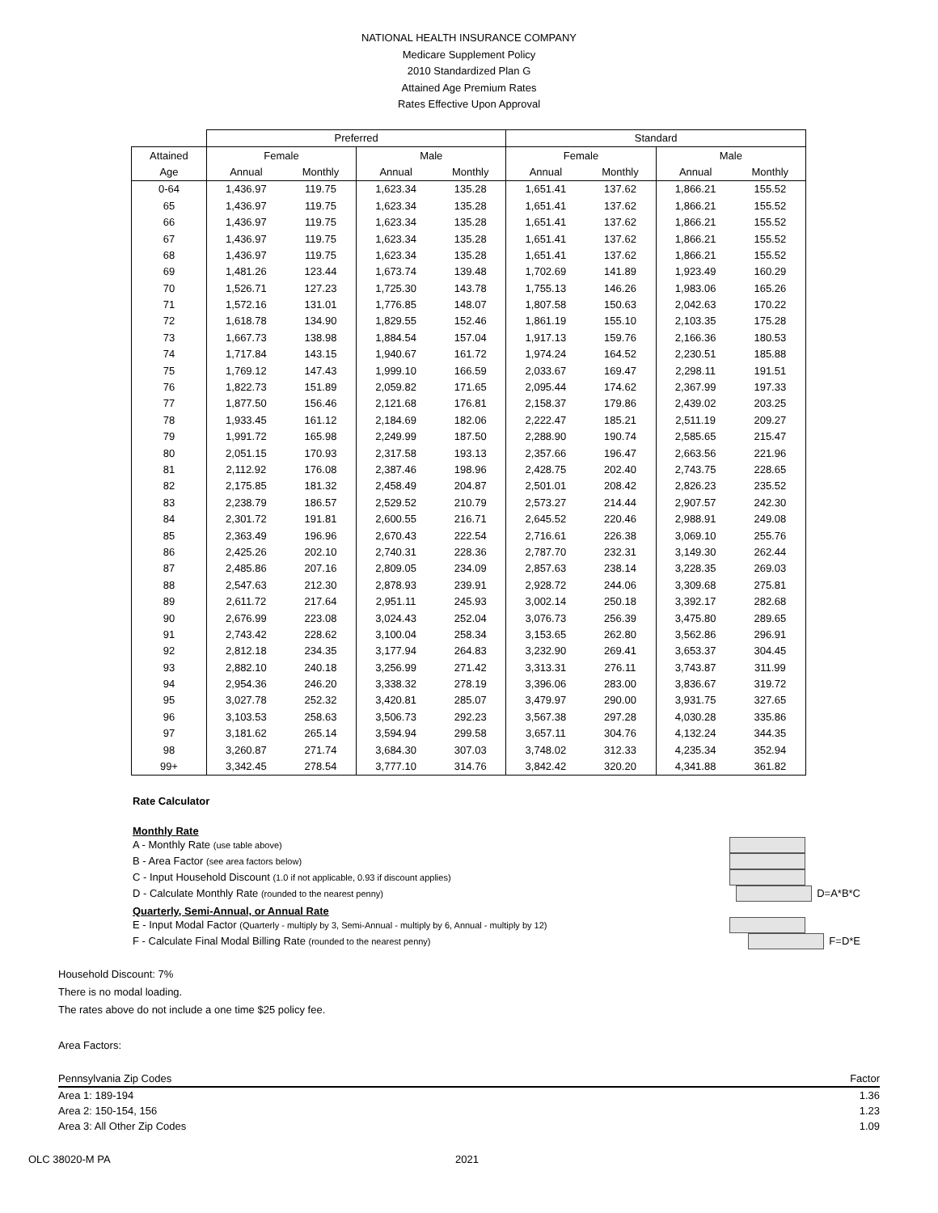NATIONAL HEALTH INSURANCE COMPANY
Medicare Supplement Policy
2010 Standardized Plan G
Attained Age Premium Rates
Rates Effective Upon Approval
| | Preferred | | | | Standard | | | |
| --- | --- | --- | --- | --- | --- | --- | --- | --- |
| Attained | Female | | Male | | Female | | Male | |
| Age | Annual | Monthly | Annual | Monthly | Annual | Monthly | Annual | Monthly |
| 0-64 | 1,436.97 | 119.75 | 1,623.34 | 135.28 | 1,651.41 | 137.62 | 1,866.21 | 155.52 |
| 65 | 1,436.97 | 119.75 | 1,623.34 | 135.28 | 1,651.41 | 137.62 | 1,866.21 | 155.52 |
| 66 | 1,436.97 | 119.75 | 1,623.34 | 135.28 | 1,651.41 | 137.62 | 1,866.21 | 155.52 |
| 67 | 1,436.97 | 119.75 | 1,623.34 | 135.28 | 1,651.41 | 137.62 | 1,866.21 | 155.52 |
| 68 | 1,436.97 | 119.75 | 1,623.34 | 135.28 | 1,651.41 | 137.62 | 1,866.21 | 155.52 |
| 69 | 1,481.26 | 123.44 | 1,673.74 | 139.48 | 1,702.69 | 141.89 | 1,923.49 | 160.29 |
| 70 | 1,526.71 | 127.23 | 1,725.30 | 143.78 | 1,755.13 | 146.26 | 1,983.06 | 165.26 |
| 71 | 1,572.16 | 131.01 | 1,776.85 | 148.07 | 1,807.58 | 150.63 | 2,042.63 | 170.22 |
| 72 | 1,618.78 | 134.90 | 1,829.55 | 152.46 | 1,861.19 | 155.10 | 2,103.35 | 175.28 |
| 73 | 1,667.73 | 138.98 | 1,884.54 | 157.04 | 1,917.13 | 159.76 | 2,166.36 | 180.53 |
| 74 | 1,717.84 | 143.15 | 1,940.67 | 161.72 | 1,974.24 | 164.52 | 2,230.51 | 185.88 |
| 75 | 1,769.12 | 147.43 | 1,999.10 | 166.59 | 2,033.67 | 169.47 | 2,298.11 | 191.51 |
| 76 | 1,822.73 | 151.89 | 2,059.82 | 171.65 | 2,095.44 | 174.62 | 2,367.99 | 197.33 |
| 77 | 1,877.50 | 156.46 | 2,121.68 | 176.81 | 2,158.37 | 179.86 | 2,439.02 | 203.25 |
| 78 | 1,933.45 | 161.12 | 2,184.69 | 182.06 | 2,222.47 | 185.21 | 2,511.19 | 209.27 |
| 79 | 1,991.72 | 165.98 | 2,249.99 | 187.50 | 2,288.90 | 190.74 | 2,585.65 | 215.47 |
| 80 | 2,051.15 | 170.93 | 2,317.58 | 193.13 | 2,357.66 | 196.47 | 2,663.56 | 221.96 |
| 81 | 2,112.92 | 176.08 | 2,387.46 | 198.96 | 2,428.75 | 202.40 | 2,743.75 | 228.65 |
| 82 | 2,175.85 | 181.32 | 2,458.49 | 204.87 | 2,501.01 | 208.42 | 2,826.23 | 235.52 |
| 83 | 2,238.79 | 186.57 | 2,529.52 | 210.79 | 2,573.27 | 214.44 | 2,907.57 | 242.30 |
| 84 | 2,301.72 | 191.81 | 2,600.55 | 216.71 | 2,645.52 | 220.46 | 2,988.91 | 249.08 |
| 85 | 2,363.49 | 196.96 | 2,670.43 | 222.54 | 2,716.61 | 226.38 | 3,069.10 | 255.76 |
| 86 | 2,425.26 | 202.10 | 2,740.31 | 228.36 | 2,787.70 | 232.31 | 3,149.30 | 262.44 |
| 87 | 2,485.86 | 207.16 | 2,809.05 | 234.09 | 2,857.63 | 238.14 | 3,228.35 | 269.03 |
| 88 | 2,547.63 | 212.30 | 2,878.93 | 239.91 | 2,928.72 | 244.06 | 3,309.68 | 275.81 |
| 89 | 2,611.72 | 217.64 | 2,951.11 | 245.93 | 3,002.14 | 250.18 | 3,392.17 | 282.68 |
| 90 | 2,676.99 | 223.08 | 3,024.43 | 252.04 | 3,076.73 | 256.39 | 3,475.80 | 289.65 |
| 91 | 2,743.42 | 228.62 | 3,100.04 | 258.34 | 3,153.65 | 262.80 | 3,562.86 | 296.91 |
| 92 | 2,812.18 | 234.35 | 3,177.94 | 264.83 | 3,232.90 | 269.41 | 3,653.37 | 304.45 |
| 93 | 2,882.10 | 240.18 | 3,256.99 | 271.42 | 3,313.31 | 276.11 | 3,743.87 | 311.99 |
| 94 | 2,954.36 | 246.20 | 3,338.32 | 278.19 | 3,396.06 | 283.00 | 3,836.67 | 319.72 |
| 95 | 3,027.78 | 252.32 | 3,420.81 | 285.07 | 3,479.97 | 290.00 | 3,931.75 | 327.65 |
| 96 | 3,103.53 | 258.63 | 3,506.73 | 292.23 | 3,567.38 | 297.28 | 4,030.28 | 335.86 |
| 97 | 3,181.62 | 265.14 | 3,594.94 | 299.58 | 3,657.11 | 304.76 | 4,132.24 | 344.35 |
| 98 | 3,260.87 | 271.74 | 3,684.30 | 307.03 | 3,748.02 | 312.33 | 4,235.34 | 352.94 |
| 99+ | 3,342.45 | 278.54 | 3,777.10 | 314.76 | 3,842.42 | 320.20 | 4,341.88 | 361.82 |
Rate Calculator
Monthly Rate
A - Monthly Rate (use table above)
B - Area Factor (see area factors below)
C - Input Household Discount (1.0 if not applicable, 0.93 if discount applies)
D - Calculate Monthly Rate (rounded to the nearest penny) D=A*B*C
Quarterly, Semi-Annual, or Annual Rate
E - Input Modal Factor (Quarterly - multiply by 3, Semi-Annual - multiply by 6, Annual - multiply by 12)
F - Calculate Final Modal Billing Rate (rounded to the nearest penny) F=D*E
Household Discount: 7%
There is no modal loading.
The rates above do not include a one time $25 policy fee.
Area Factors:
| Pennsylvania Zip Codes | Factor |
| Area 1: 189-194 | 1.36 |
| Area 2: 150-154, 156 | 1.23 |
| Area 3: All Other Zip Codes | 1.09 |
OLC 38020-M PA 2021